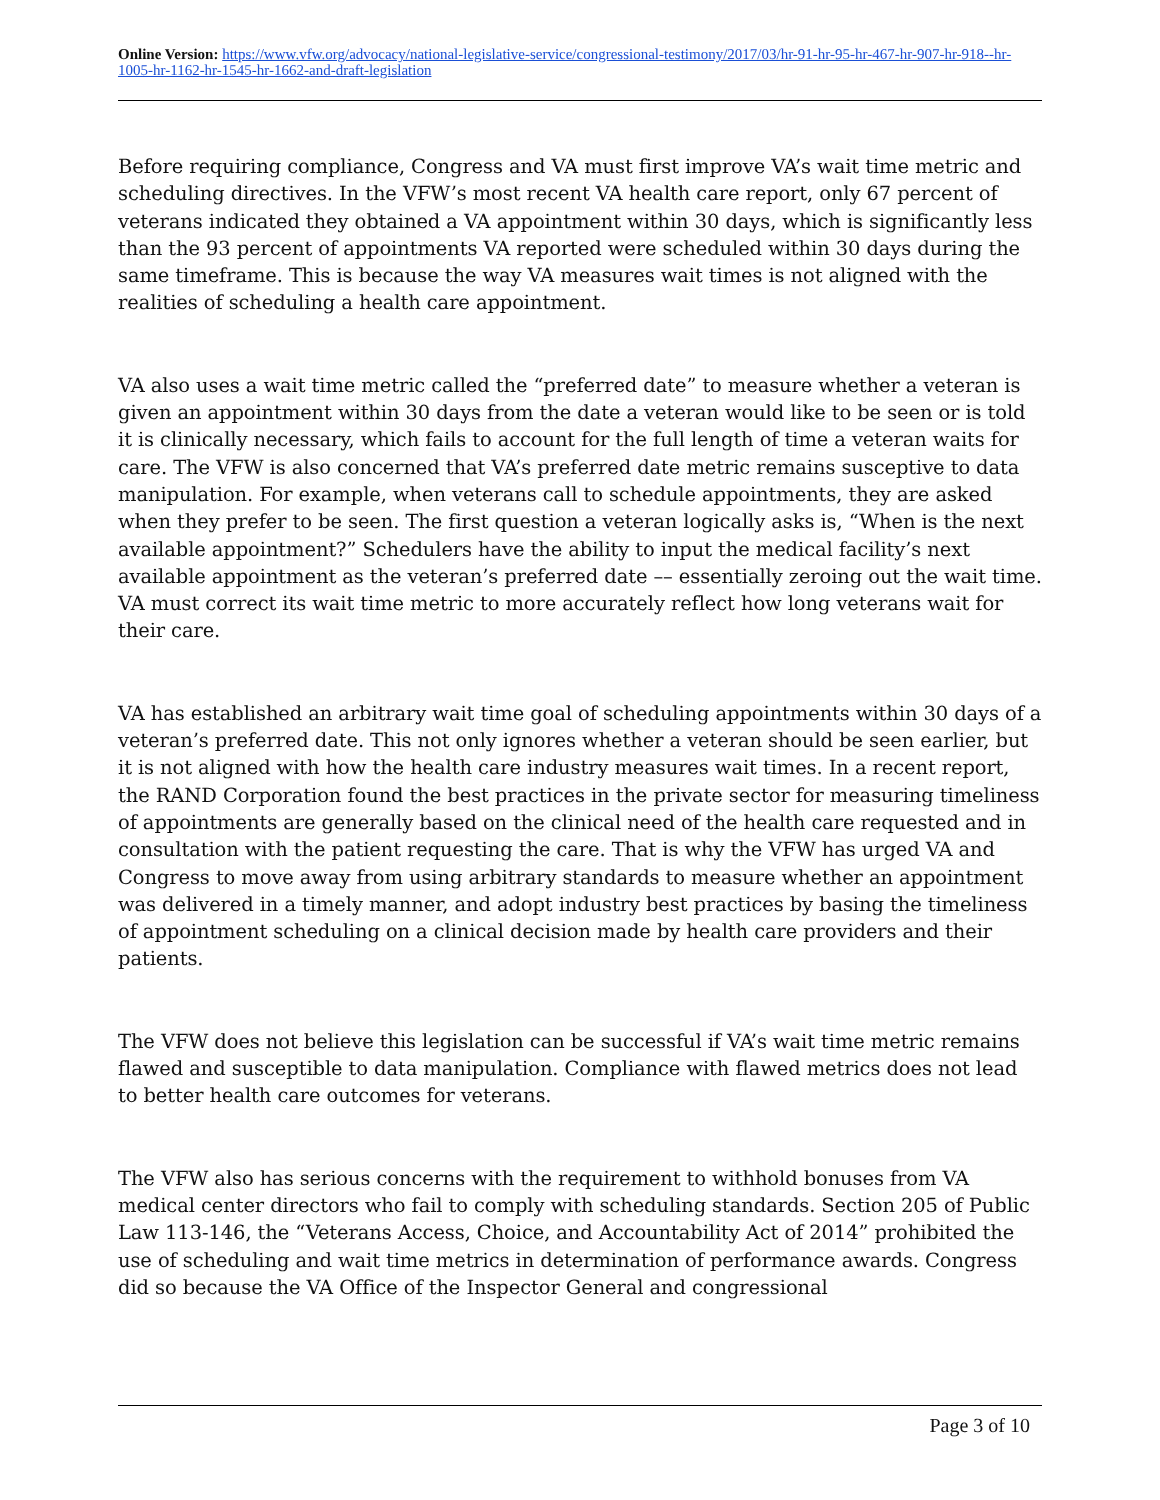Online Version: https://www.vfw.org/advocacy/national-legislative-service/congressional-testimony/2017/03/hr-91-hr-95-hr-467-hr-907-hr-918--hr-1005-hr-1162-hr-1545-hr-1662-and-draft-legislation
Before requiring compliance, Congress and VA must first improve VA’s wait time metric and scheduling directives. In the VFW’s most recent VA health care report, only 67 percent of veterans indicated they obtained a VA appointment within 30 days, which is significantly less than the 93 percent of appointments VA reported were scheduled within 30 days during the same timeframe. This is because the way VA measures wait times is not aligned with the realities of scheduling a health care appointment.
VA also uses a wait time metric called the “preferred date” to measure whether a veteran is given an appointment within 30 days from the date a veteran would like to be seen or is told it is clinically necessary, which fails to account for the full length of time a veteran waits for care. The VFW is also concerned that VA’s preferred date metric remains susceptive to data manipulation. For example, when veterans call to schedule appointments, they are asked when they prefer to be seen. The first question a veteran logically asks is, “When is the next available appointment?” Schedulers have the ability to input the medical facility’s next available appointment as the veteran’s preferred date –– essentially zeroing out the wait time. VA must correct its wait time metric to more accurately reflect how long veterans wait for their care.
VA has established an arbitrary wait time goal of scheduling appointments within 30 days of a veteran’s preferred date. This not only ignores whether a veteran should be seen earlier, but it is not aligned with how the health care industry measures wait times. In a recent report, the RAND Corporation found the best practices in the private sector for measuring timeliness of appointments are generally based on the clinical need of the health care requested and in consultation with the patient requesting the care. That is why the VFW has urged VA and Congress to move away from using arbitrary standards to measure whether an appointment was delivered in a timely manner, and adopt industry best practices by basing the timeliness of appointment scheduling on a clinical decision made by health care providers and their patients.
The VFW does not believe this legislation can be successful if VA’s wait time metric remains flawed and susceptible to data manipulation. Compliance with flawed metrics does not lead to better health care outcomes for veterans.
The VFW also has serious concerns with the requirement to withhold bonuses from VA medical center directors who fail to comply with scheduling standards. Section 205 of Public Law 113-146, the “Veterans Access, Choice, and Accountability Act of 2014” prohibited the use of scheduling and wait time metrics in determination of performance awards. Congress did so because the VA Office of the Inspector General and congressional
Page 3 of 10